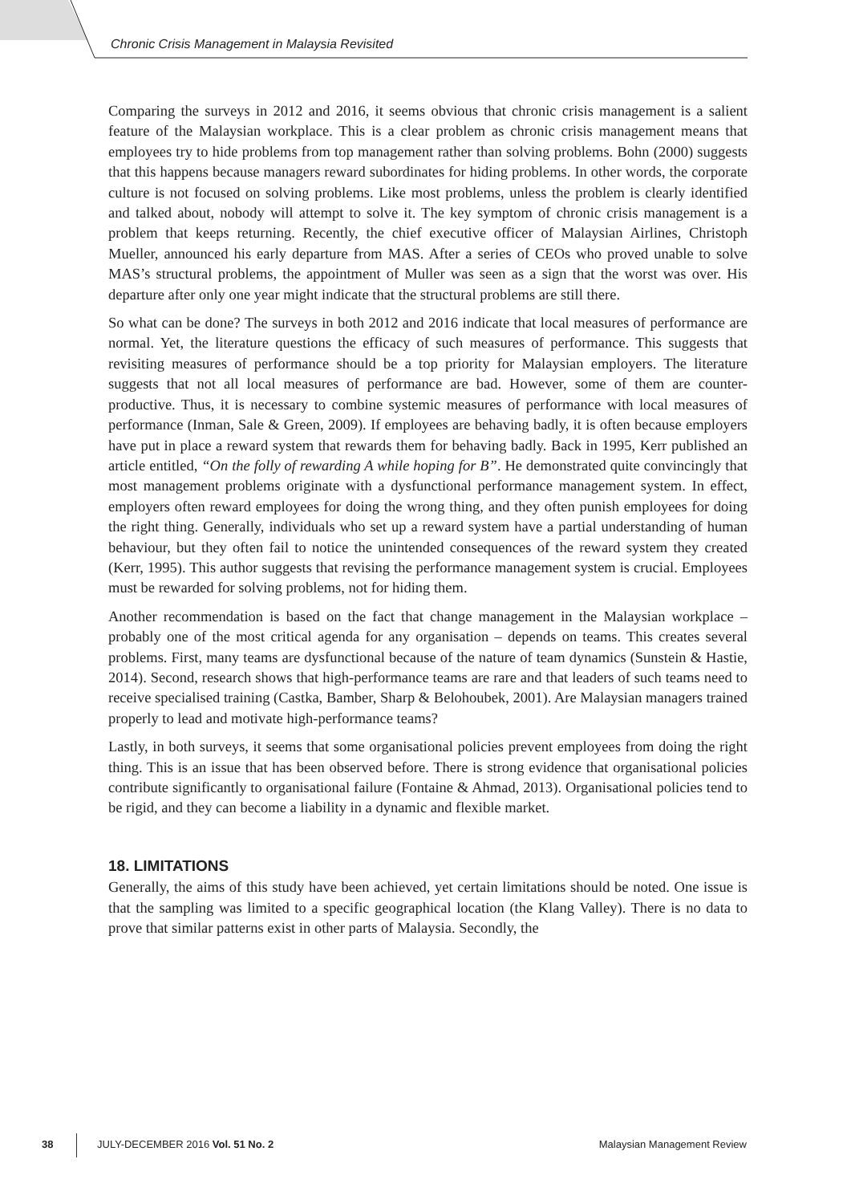Chronic Crisis Management in Malaysia Revisited
Comparing the surveys in 2012 and 2016, it seems obvious that chronic crisis management is a salient feature of the Malaysian workplace. This is a clear problem as chronic crisis management means that employees try to hide problems from top management rather than solving problems. Bohn (2000) suggests that this happens because managers reward subordinates for hiding problems. In other words, the corporate culture is not focused on solving problems. Like most problems, unless the problem is clearly identified and talked about, nobody will attempt to solve it. The key symptom of chronic crisis management is a problem that keeps returning. Recently, the chief executive officer of Malaysian Airlines, Christoph Mueller, announced his early departure from MAS. After a series of CEOs who proved unable to solve MAS’s structural problems, the appointment of Muller was seen as a sign that the worst was over. His departure after only one year might indicate that the structural problems are still there.
So what can be done? The surveys in both 2012 and 2016 indicate that local measures of performance are normal. Yet, the literature questions the efficacy of such measures of performance. This suggests that revisiting measures of performance should be a top priority for Malaysian employers. The literature suggests that not all local measures of performance are bad. However, some of them are counter-productive. Thus, it is necessary to combine systemic measures of performance with local measures of performance (Inman, Sale & Green, 2009). If employees are behaving badly, it is often because employers have put in place a reward system that rewards them for behaving badly. Back in 1995, Kerr published an article entitled, “On the folly of rewarding A while hoping for B”. He demonstrated quite convincingly that most management problems originate with a dysfunctional performance management system. In effect, employers often reward employees for doing the wrong thing, and they often punish employees for doing the right thing. Generally, individuals who set up a reward system have a partial understanding of human behaviour, but they often fail to notice the unintended consequences of the reward system they created (Kerr, 1995). This author suggests that revising the performance management system is crucial. Employees must be rewarded for solving problems, not for hiding them.
Another recommendation is based on the fact that change management in the Malaysian workplace – probably one of the most critical agenda for any organisation – depends on teams. This creates several problems. First, many teams are dysfunctional because of the nature of team dynamics (Sunstein & Hastie, 2014). Second, research shows that high-performance teams are rare and that leaders of such teams need to receive specialised training (Castka, Bamber, Sharp & Belohoubek, 2001). Are Malaysian managers trained properly to lead and motivate high-performance teams?
Lastly, in both surveys, it seems that some organisational policies prevent employees from doing the right thing. This is an issue that has been observed before. There is strong evidence that organisational policies contribute significantly to organisational failure (Fontaine & Ahmad, 2013). Organisational policies tend to be rigid, and they can become a liability in a dynamic and flexible market.
18. LIMITATIONS
Generally, the aims of this study have been achieved, yet certain limitations should be noted. One issue is that the sampling was limited to a specific geographical location (the Klang Valley). There is no data to prove that similar patterns exist in other parts of Malaysia. Secondly, the
38 JULY-DECEMBER 2016 Vol. 51 No. 2 Malaysian Management Review